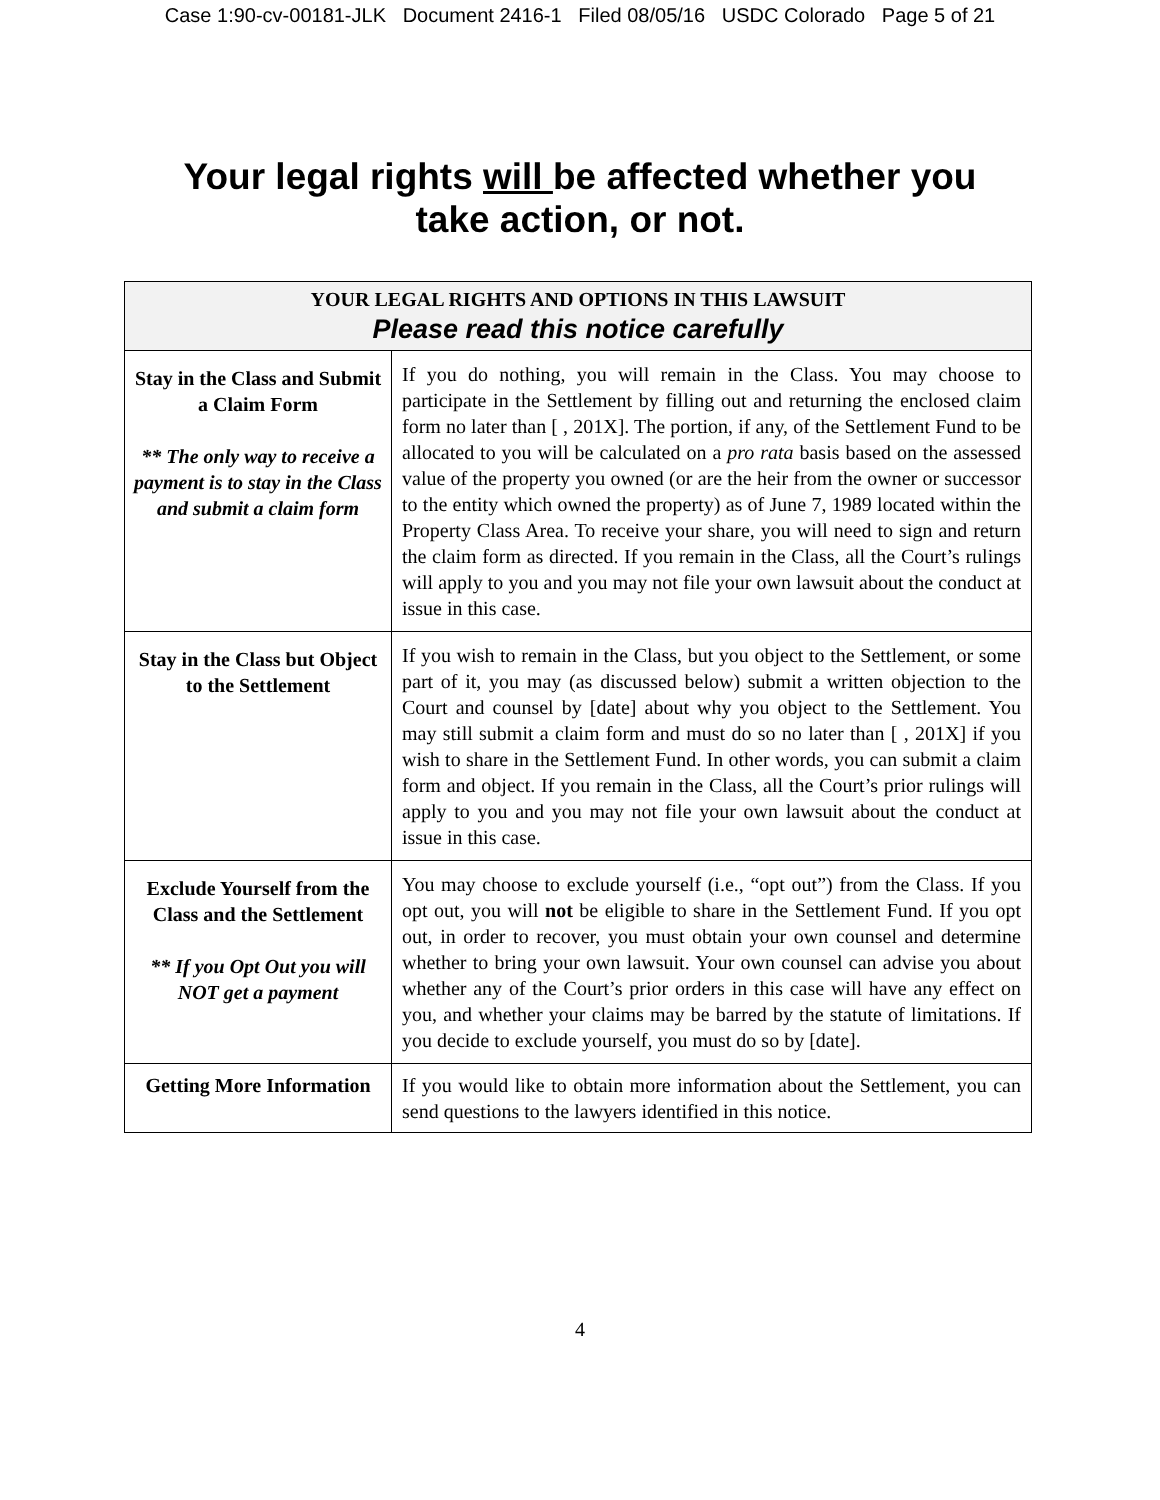Case 1:90-cv-00181-JLK Document 2416-1 Filed 08/05/16 USDC Colorado Page 5 of 21
Your legal rights will be affected whether you
take action, or not.
| YOUR LEGAL RIGHTS AND OPTIONS IN THIS LAWSUIT Please read this notice carefully | |
| --- | --- |
| Stay in the Class and Submit a Claim Form ** The only way to receive a payment is to stay in the Class and submit a claim form | If you do nothing, you will remain in the Class. You may choose to participate in the Settlement by filling out and returning the enclosed claim form no later than [ , 201X]. The portion, if any, of the Settlement Fund to be allocated to you will be calculated on a pro rata basis based on the assessed value of the property you owned (or are the heir from the owner or successor to the entity which owned the property) as of June 7, 1989 located within the Property Class Area. To receive your share, you will need to sign and return the claim form as directed. If you remain in the Class, all the Court’s rulings will apply to you and you may not file your own lawsuit about the conduct at issue in this case. |
| Stay in the Class but Object to the Settlement | If you wish to remain in the Class, but you object to the Settlement, or some part of it, you may (as discussed below) submit a written objection to the Court and counsel by [date] about why you object to the Settlement. You may still submit a claim form and must do so no later than [ , 201X] if you wish to share in the Settlement Fund. In other words, you can submit a claim form and object. If you remain in the Class, all the Court’s prior rulings will apply to you and you may not file your own lawsuit about the conduct at issue in this case. |
| Exclude Yourself from the Class and the Settlement ** If you Opt Out you will NOT get a payment | You may choose to exclude yourself (i.e., “opt out”) from the Class. If you opt out, you will not be eligible to share in the Settlement Fund. If you opt out, in order to recover, you must obtain your own counsel and determine whether to bring your own lawsuit. Your own counsel can advise you about whether any of the Court’s prior orders in this case will have any effect on you, and whether your claims may be barred by the statute of limitations. If you decide to exclude yourself, you must do so by [date]. |
| Getting More Information | If you would like to obtain more information about the Settlement, you can send questions to the lawyers identified in this notice. |
4